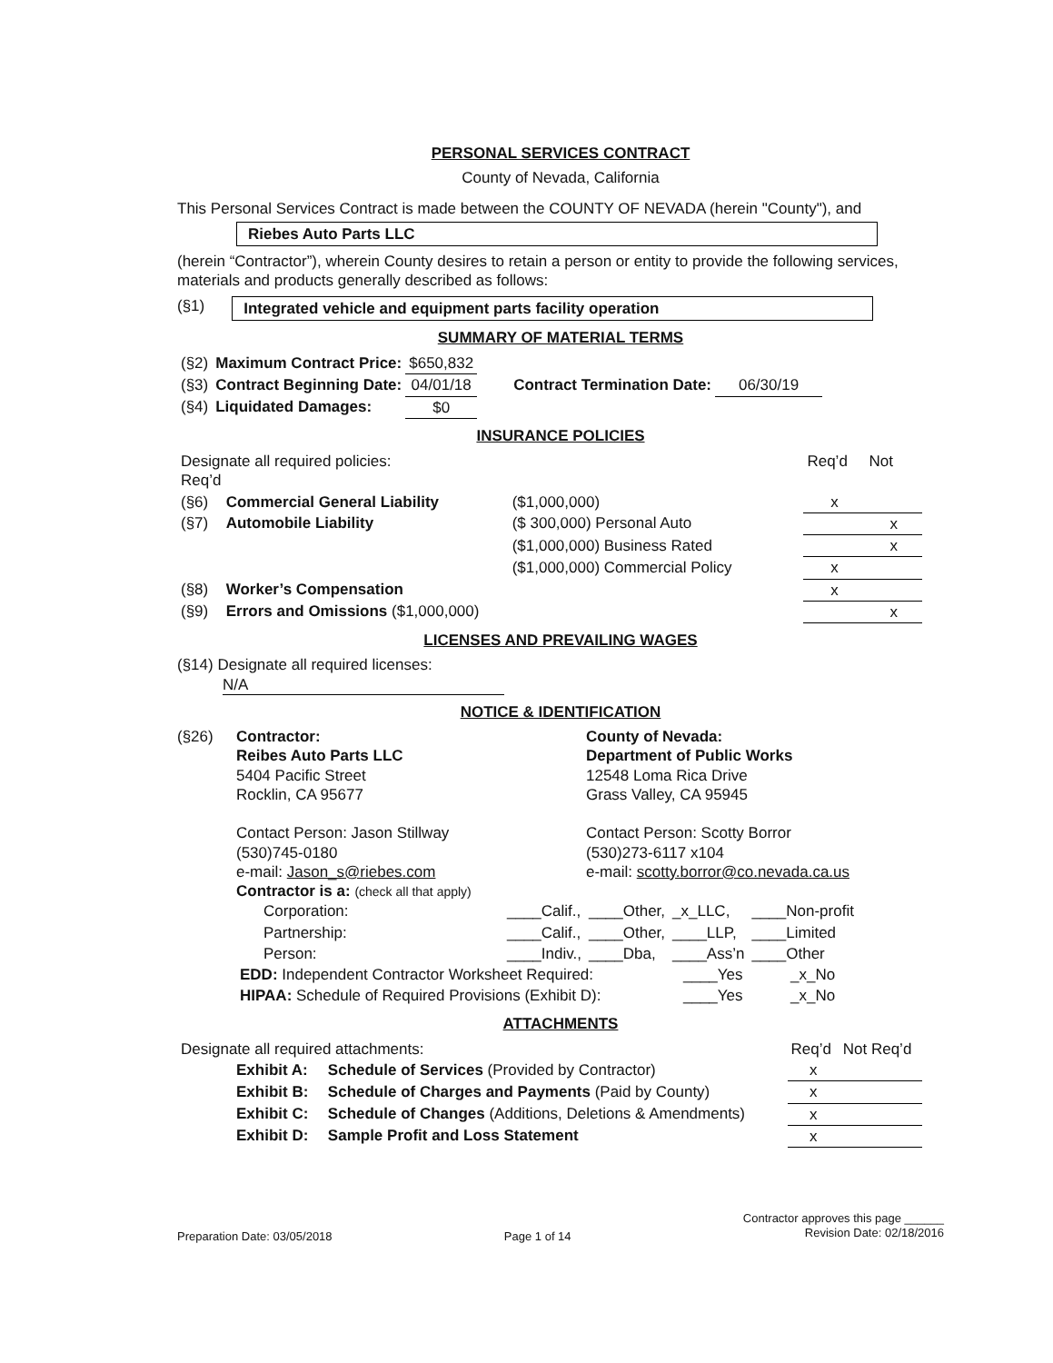PERSONAL SERVICES CONTRACT
County of Nevada, California
This Personal Services Contract is made between the COUNTY OF NEVADA (herein "County"), and
Riebes Auto Parts LLC
(herein “Contractor”), wherein County desires to retain a person or entity to provide the following services, materials and products generally described as follows:
(§1) Integrated vehicle and equipment parts facility operation
SUMMARY OF MATERIAL TERMS
| (§2) | Maximum Contract Price: | $650,832 | | |
| (§3) | Contract Beginning Date: | 04/01/18 | Contract Termination Date: | 06/30/19 |
| (§4) | Liquidated Damages: | $0 | | |
INSURANCE POLICIES
| Designate all required policies: Req’d | | | Req’d | Not |
| (§6) | Commercial General Liability | ($1,000,000) | x | |
| (§7) | Automobile Liability | ($ 300,000) Personal Auto | | x |
| | | ($1,000,000) Business Rated | | x |
| | | ($1,000,000) Commercial Policy | x | |
| (§8) | Worker’s Compensation | | x | |
| (§9) | Errors and Omissions ($1,000,000) | | | x |
LICENSES AND PREVAILING WAGES
(§14) Designate all required licenses:
N/A
NOTICE & IDENTIFICATION
(§26) Contractor:
Reibes Auto Parts LLC
5404 Pacific Street
Rocklin, CA 95677
Contact Person: Jason Stillway
(530)745-0180
e-mail: Jason_s@riebes.com
County of Nevada:
Department of Public Works
12548 Loma Rica Drive
Grass Valley, CA 95945
Contact Person: Scotty Borror
(530)273-6117 x104
e-mail: scotty.borror@co.nevada.ca.us
Contractor is a: (check all that apply)
| Corporation: | ____Calif., | ____Other, | _x_LLC, | ____Non-profit |
| Partnership: | ____Calif., | ____Other, | ____LLP, | ____Limited |
| Person: | ____Indiv., | ____Dba, | ____Ass’n | ____Other |
| EDD: Independent Contractor Worksheet Required: | ____Yes | _x_No |
| HIPAA: Schedule of Required Provisions (Exhibit D): | ____Yes | _x_No |
ATTACHMENTS
| Designate all required attachments: | | Req’d | Not Req’d |
| Exhibit A: | Schedule of Services (Provided by Contractor) | x | |
| Exhibit B: | Schedule of Charges and Payments (Paid by County) | x | |
| Exhibit C: | Schedule of Changes (Additions, Deletions & Amendments) | x | |
| Exhibit D: | Sample Profit and Loss Statement | x | |
Preparation Date: 03/05/2018 Page 1 of 14 Contractor approves this page ______
Revision Date: 02/18/2016